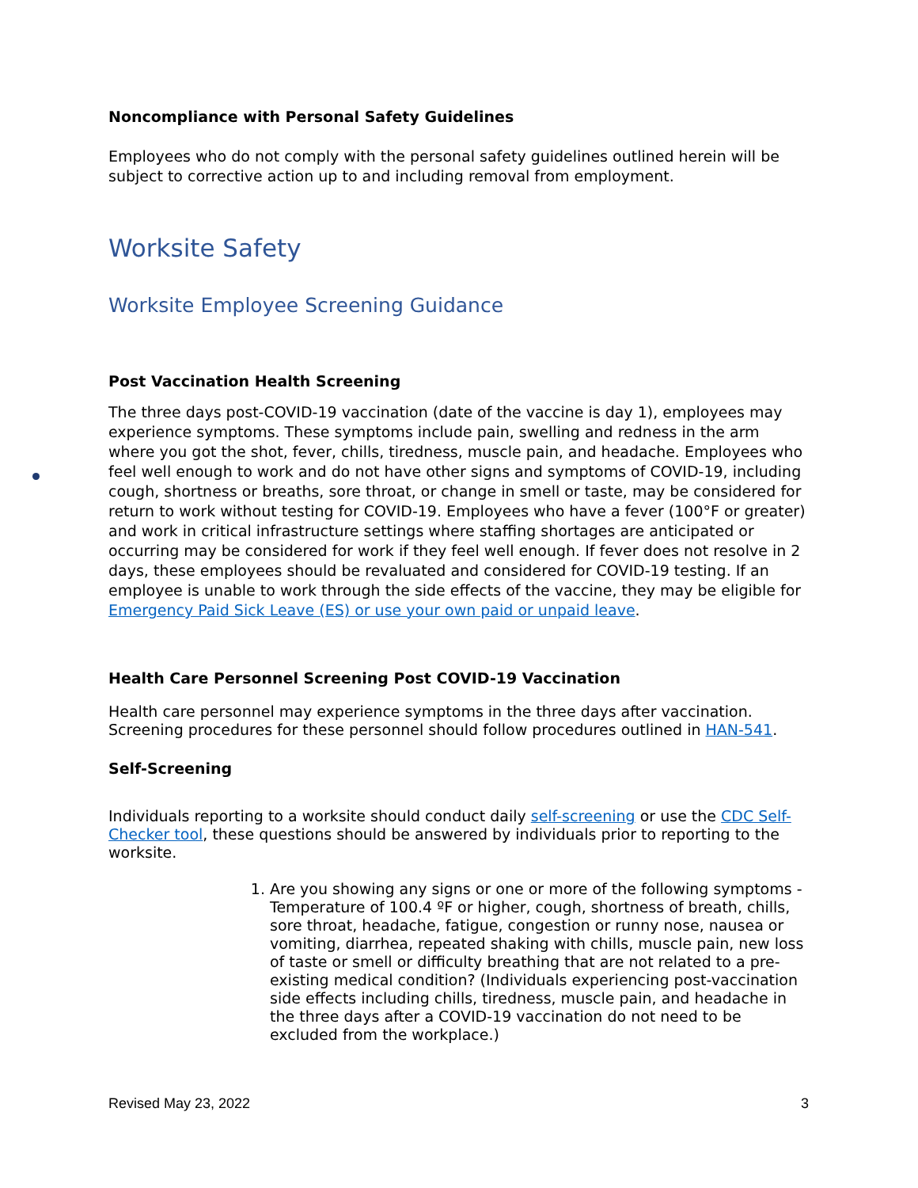Noncompliance with Personal Safety Guidelines
Employees who do not comply with the personal safety guidelines outlined herein will be subject to corrective action up to and including removal from employment.
Worksite Safety
Worksite Employee Screening Guidance
Post Vaccination Health Screening
The three days post-COVID-19 vaccination (date of the vaccine is day 1), employees may experience symptoms. These symptoms include pain, swelling and redness in the arm where you got the shot, fever, chills, tiredness, muscle pain, and headache. Employees who feel well enough to work and do not have other signs and symptoms of COVID-19, including cough, shortness or breaths, sore throat, or change in smell or taste, may be considered for return to work without testing for COVID-19. Employees who have a fever (100°F or greater) and work in critical infrastructure settings where staffing shortages are anticipated or occurring may be considered for work if they feel well enough. If fever does not resolve in 2 days, these employees should be revaluated and considered for COVID-19 testing. If an employee is unable to work through the side effects of the vaccine, they may be eligible for Emergency Paid Sick Leave (ES) or use your own paid or unpaid leave.
Health Care Personnel Screening Post COVID-19 Vaccination
Health care personnel may experience symptoms in the three days after vaccination. Screening procedures for these personnel should follow procedures outlined in HAN-541.
Self-Screening
Individuals reporting to a worksite should conduct daily self-screening or use the CDC Self-Checker tool, these questions should be answered by individuals prior to reporting to the worksite.
1. Are you showing any signs or one or more of the following symptoms - Temperature of 100.4 ºF or higher, cough, shortness of breath, chills, sore throat, headache, fatigue, congestion or runny nose, nausea or vomiting, diarrhea, repeated shaking with chills, muscle pain, new loss of taste or smell or difficulty breathing that are not related to a pre-existing medical condition? (Individuals experiencing post-vaccination side effects including chills, tiredness, muscle pain, and headache in the three days after a COVID-19 vaccination do not need to be excluded from the workplace.)
Revised May 23, 2022 3